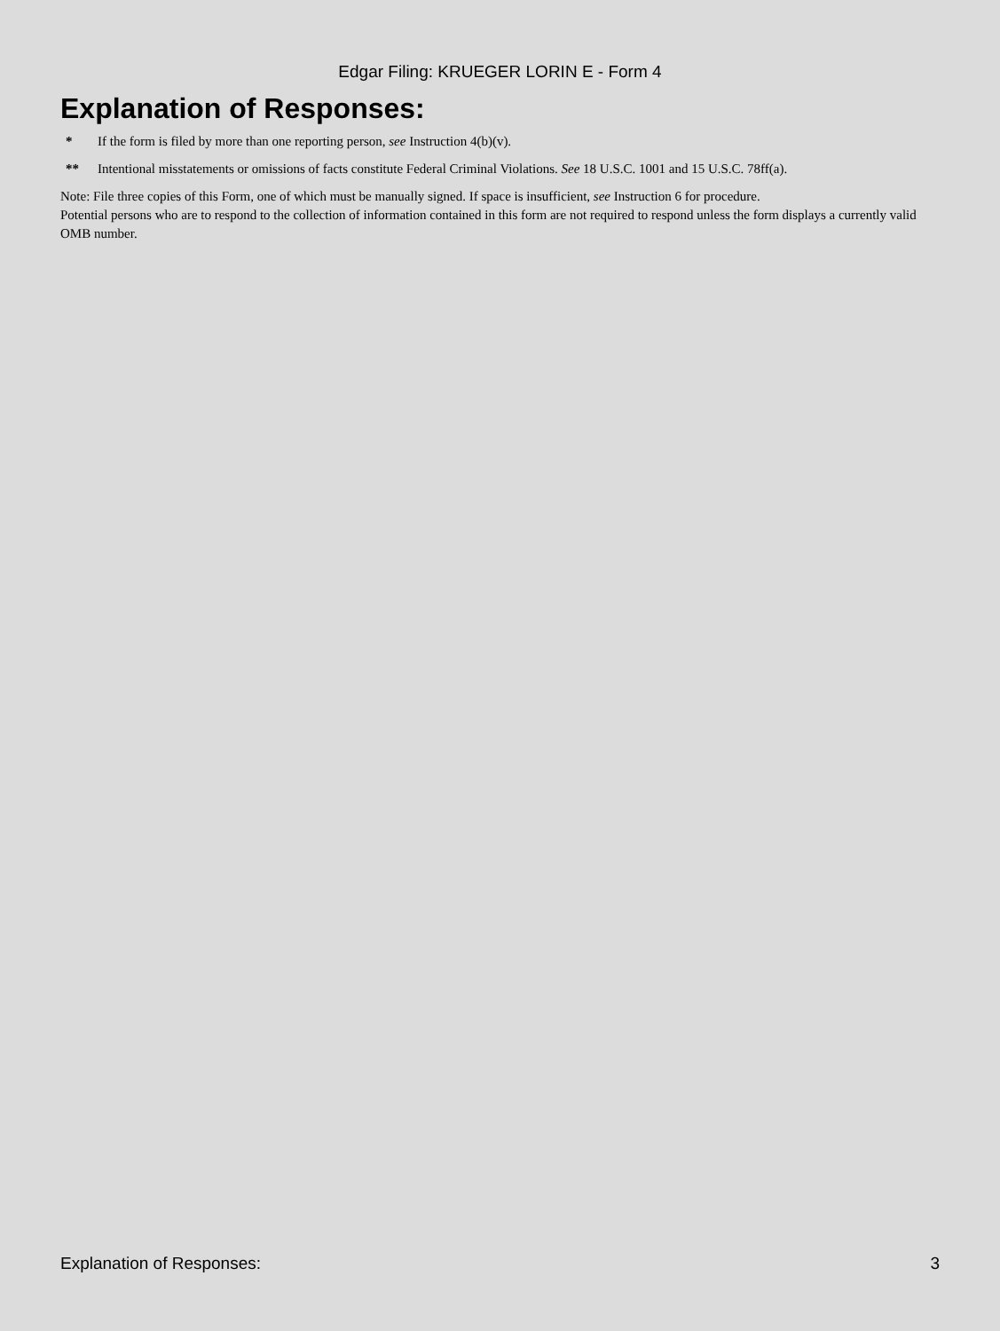Edgar Filing: KRUEGER LORIN E - Form 4
Explanation of Responses:
* If the form is filed by more than one reporting person, see Instruction 4(b)(v).
** Intentional misstatements or omissions of facts constitute Federal Criminal Violations. See 18 U.S.C. 1001 and 15 U.S.C. 78ff(a).
Note: File three copies of this Form, one of which must be manually signed. If space is insufficient, see Instruction 6 for procedure.
Potential persons who are to respond to the collection of information contained in this form are not required to respond unless the form displays a currently valid OMB number.
Explanation of Responses: 3